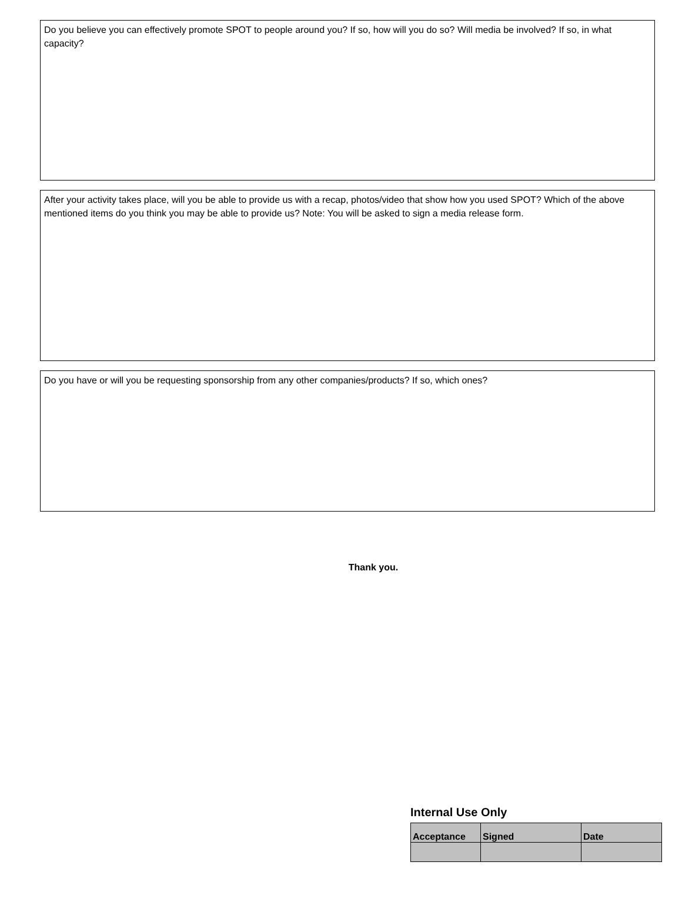Do you believe you can effectively promote SPOT to people around you? If so, how will you do so? Will media be involved? If so, in what capacity?
After your activity takes place, will you be able to provide us with a recap, photos/video that show how you used SPOT? Which of the above mentioned items do you think you may be able to provide us? Note: You will be asked to sign a media release form.
Do you have or will you be requesting sponsorship from any other companies/products? If so, which ones?
Thank you.
Internal Use Only
| Acceptance | Signed | Date |